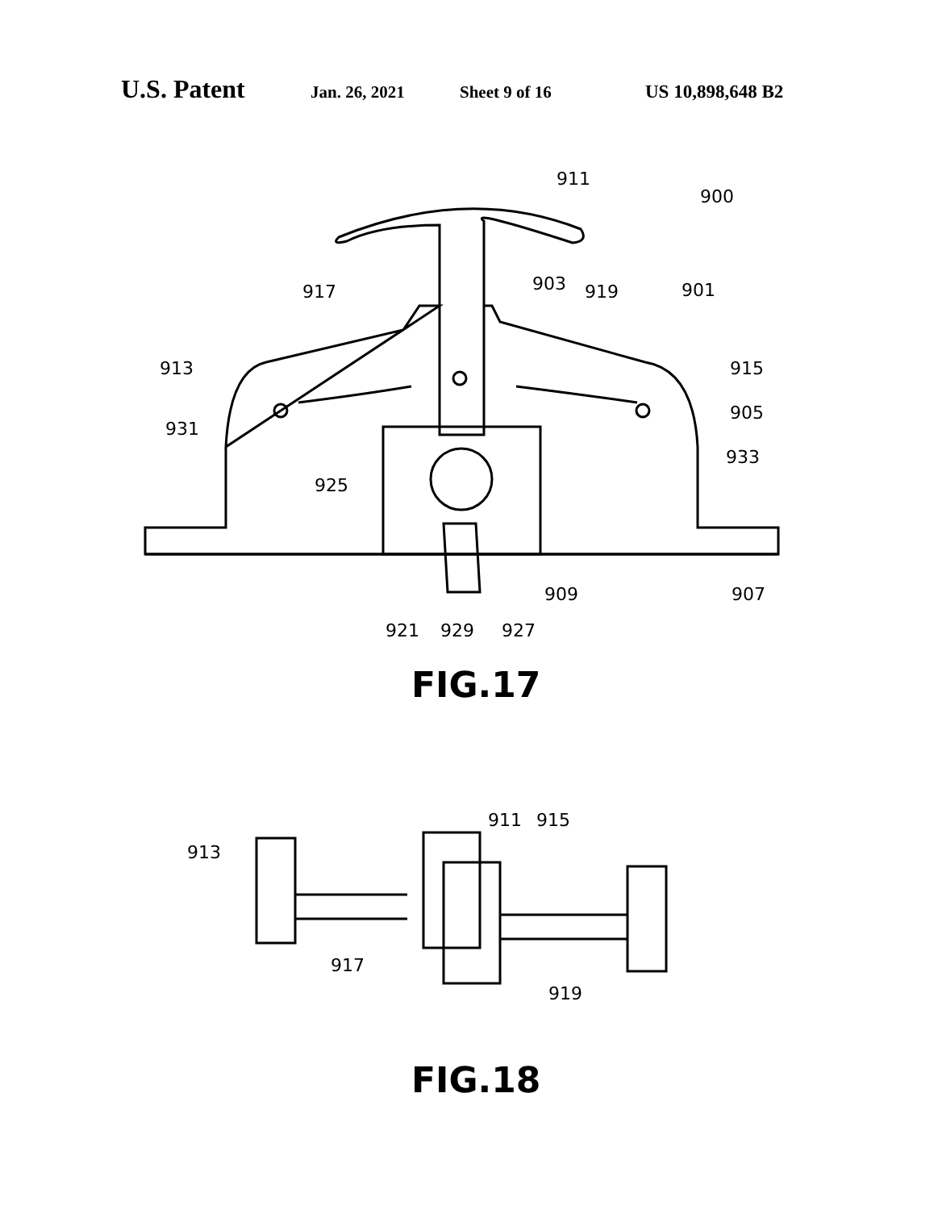U.S. Patent Jan. 26, 2021 Sheet 9 of 16 US 10,898,648 B2
911
900
903
917
919
901
913
915
931
905
933
925
909
907
921
929
927
FIG.17
913
911
915
917
919
FIG.18